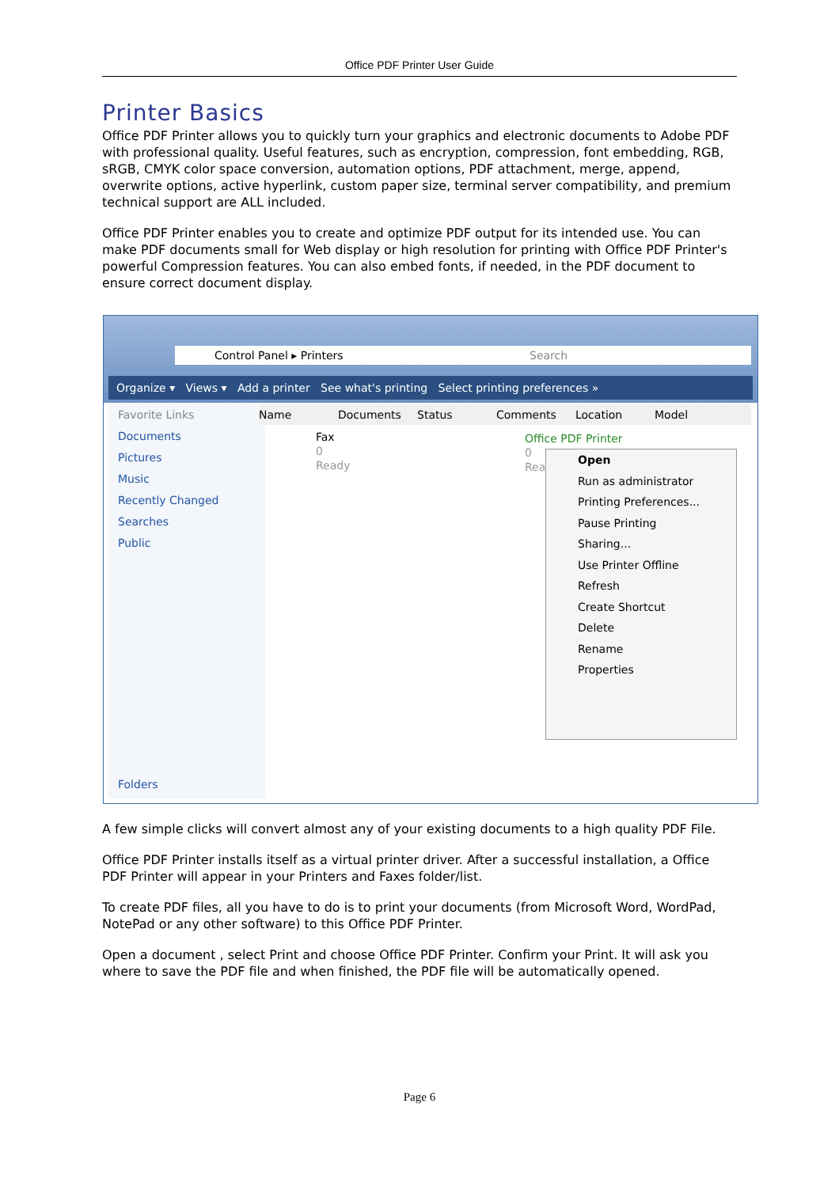Office PDF Printer User Guide
Printer Basics
Office PDF Printer allows you to quickly turn your graphics and electronic documents to Adobe PDF with professional quality. Useful features, such as encryption, compression, font embedding, RGB, sRGB, CMYK color space conversion, automation options, PDF attachment, merge, append, overwrite options, active hyperlink, custom paper size, terminal server compatibility, and premium technical support are ALL included.
Office PDF Printer enables you to create and optimize PDF output for its intended use. You can make PDF documents small for Web display or high resolution for printing with Office PDF Printer's powerful Compression features. You can also embed fonts, if needed, in the PDF document to ensure correct document display.
Control Panel ▸ Printers Search
Organize ▾ Views ▾ Add a printer See what's printing Select printing preferences »
Favorite Links
Documents
Pictures
Music
Recently Changed
Searches
Public
Folders
Name Documents Status Comments Location Model
Fax
0
Ready
Office PDF Printer
0
Rea
Open
Run as administrator
Printing Preferences...
Pause Printing
Sharing...
Use Printer Offline
Refresh
Create Shortcut
Delete
Rename
Properties
A few simple clicks will convert almost any of your existing documents to a high quality PDF File.
Office PDF Printer installs itself as a virtual printer driver. After a successful installation, a Office PDF Printer will appear in your Printers and Faxes folder/list.
To create PDF files, all you have to do is to print your documents (from Microsoft Word, WordPad, NotePad or any other software) to this Office PDF Printer.
Open a document , select Print and choose Office PDF Printer. Confirm your Print. It will ask you where to save the PDF file and when finished, the PDF file will be automatically opened.
Page 6